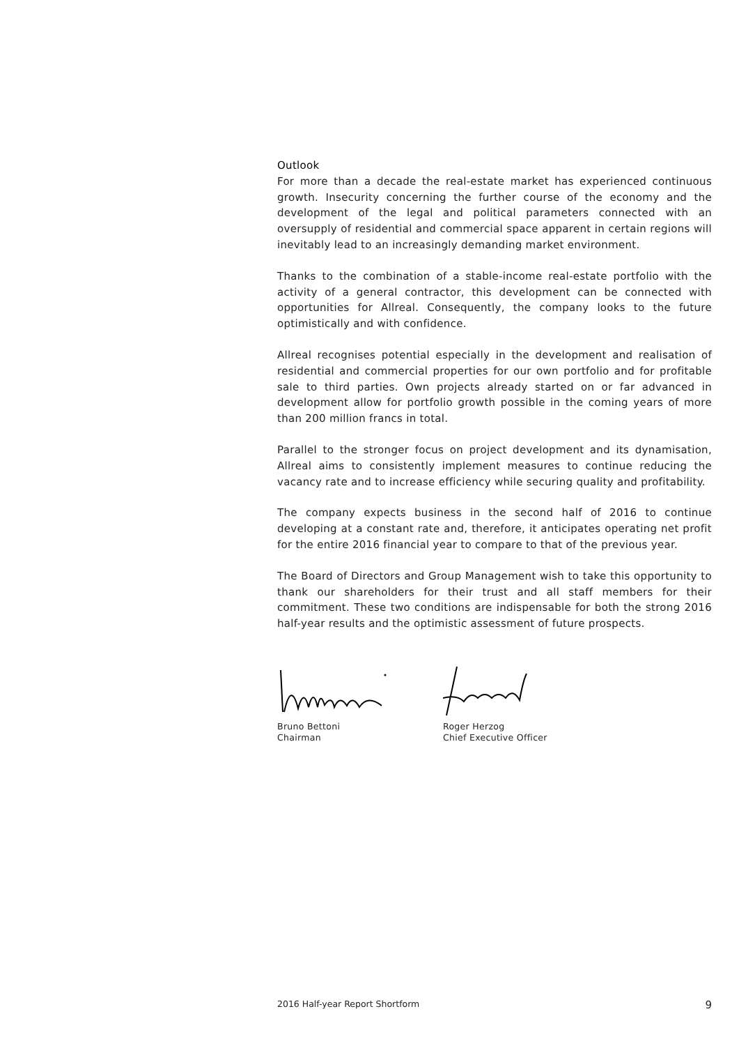Outlook
For more than a decade the real-estate market has experienced continuous growth. Insecurity concerning the further course of the economy and the development of the legal and political parameters connected with an oversupply of residential and commercial space apparent in certain regions will inevitably lead to an increasingly demanding market environment.
Thanks to the combination of a stable-income real-estate portfolio with the activity of a general contractor, this development can be connected with opportunities for Allreal. Consequently, the company looks to the future optimistically and with confidence.
Allreal recognises potential especially in the development and realisation of residential and commercial properties for our own portfolio and for profitable sale to third parties. Own projects already started on or far advanced in development allow for portfolio growth possible in the coming years of more than 200 million francs in total.
Parallel to the stronger focus on project development and its dynamisation, Allreal aims to consistently implement measures to continue reducing the vacancy rate and to increase efficiency while securing quality and profitability.
The company expects business in the second half of 2016 to continue developing at a constant rate and, therefore, it anticipates operating net profit for the entire 2016 financial year to compare to that of the previous year.
The Board of Directors and Group Management wish to take this opportunity to thank our shareholders for their trust and all staff members for their commitment. These two conditions are indispensable for both the strong 2016 half-year results and the optimistic assessment of future prospects.
Bruno Bettoni
Chairman
Roger Herzog
Chief Executive Officer
2016 Half-year Report Shortform 9